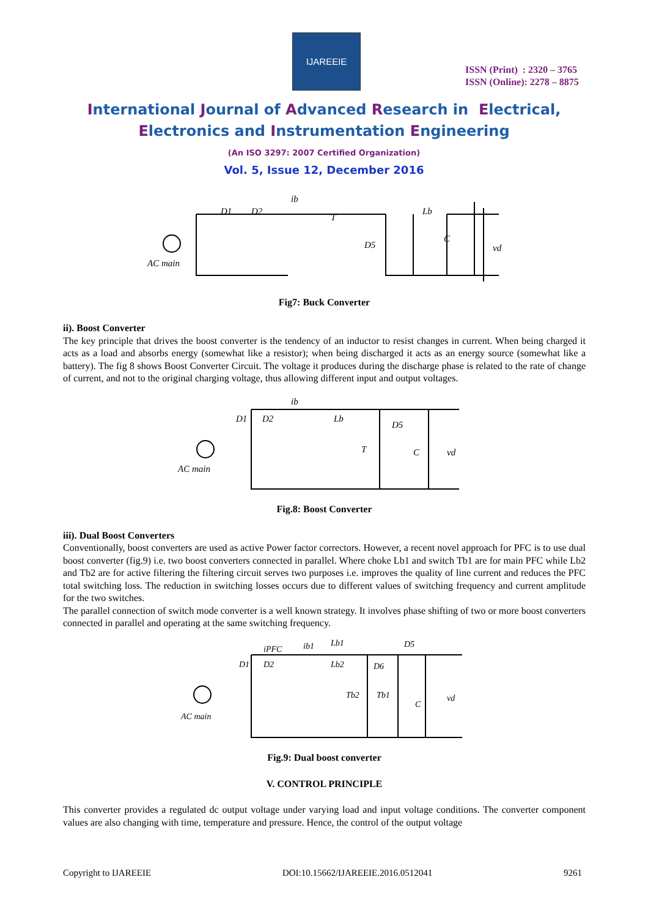IJAREEIE
ISSN (Print) : 2320 – 3765
ISSN (Online): 2278 – 8875
International Journal of Advanced Research in Electrical,
Electronics and Instrumentation Engineering
(An ISO 3297: 2007 Certified Organization)
Vol. 5, Issue 12, December 2016
D1
D2
T
D5
C
AC main
ib
vd
Lb
Fig7: Buck Converter
ii). Boost Converter
The key principle that drives the boost converter is the tendency of an inductor to resist changes in current. When being charged it acts as a load and absorbs energy (somewhat like a resistor); when being discharged it acts as an energy source (somewhat like a battery). The fig 8 shows Boost Converter Circuit. The voltage it produces during the discharge phase is related to the rate of change of current, and not to the original charging voltage, thus allowing different input and output voltages.
D1
D2
Lb
D5
T
C
AC main
vd
ib
Fig.8: Boost Converter
iii). Dual Boost Converters
Conventionally, boost converters are used as active Power factor correctors. However, a recent novel approach for PFC is to use dual boost converter (fig.9) i.e. two boost converters connected in parallel. Where choke Lb1 and switch Tb1 are for main PFC while Lb2 and Tb2 are for active filtering the filtering circuit serves two purposes i.e. improves the quality of line current and reduces the PFC total switching loss. The reduction in switching losses occurs due to different values of switching frequency and current amplitude for the two switches.
The parallel connection of switch mode converter is a well known strategy. It involves phase shifting of two or more boost converters connected in parallel and operating at the same switching frequency.
D1
D2
iPFC
ib1
Lb1
Lb2
D5
D6
Tb2
Tb1
C
vd
AC main
Fig.9: Dual boost converter
V. CONTROL PRINCIPLE
This converter provides a regulated dc output voltage under varying load and input voltage conditions. The converter component values are also changing with time, temperature and pressure. Hence, the control of the output voltage
Copyright to IJAREEIE DOI:10.15662/IJAREEIE.2016.0512041 9261